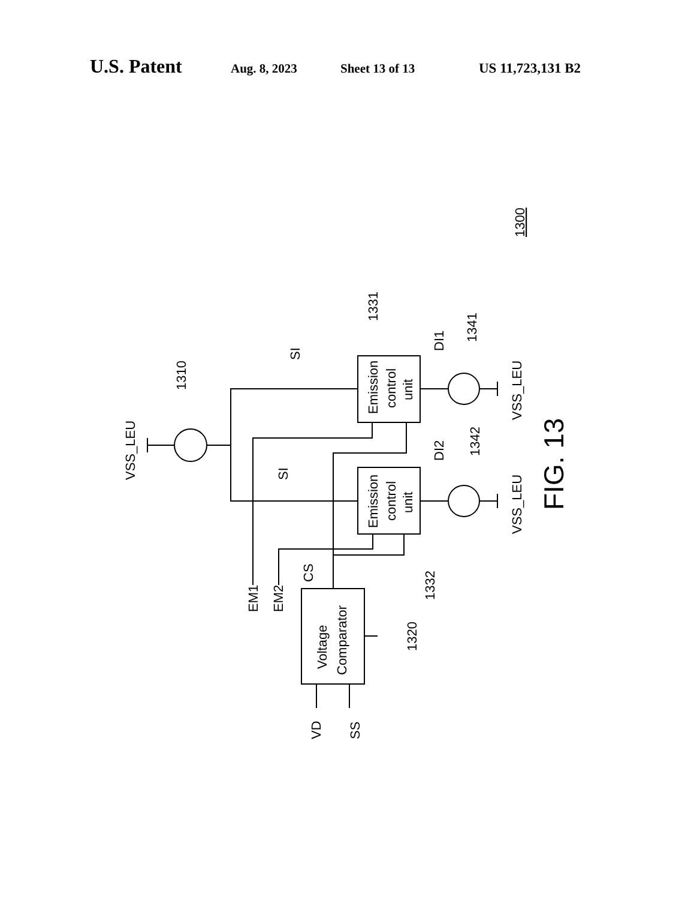U.S. Patent Aug. 8, 2023 Sheet 13 of 13 US 11,723,131 B2
VSS_LEU
1310
SI
SI
1331
DI1
1341
VSS_LEU
DI2
1342
VSS_LEU
Emission
control
unit
Emission
control
unit
EM1
EM2
CS
1332
Voltage
Comparator
1320
VD
SS
1300
FIG. 13